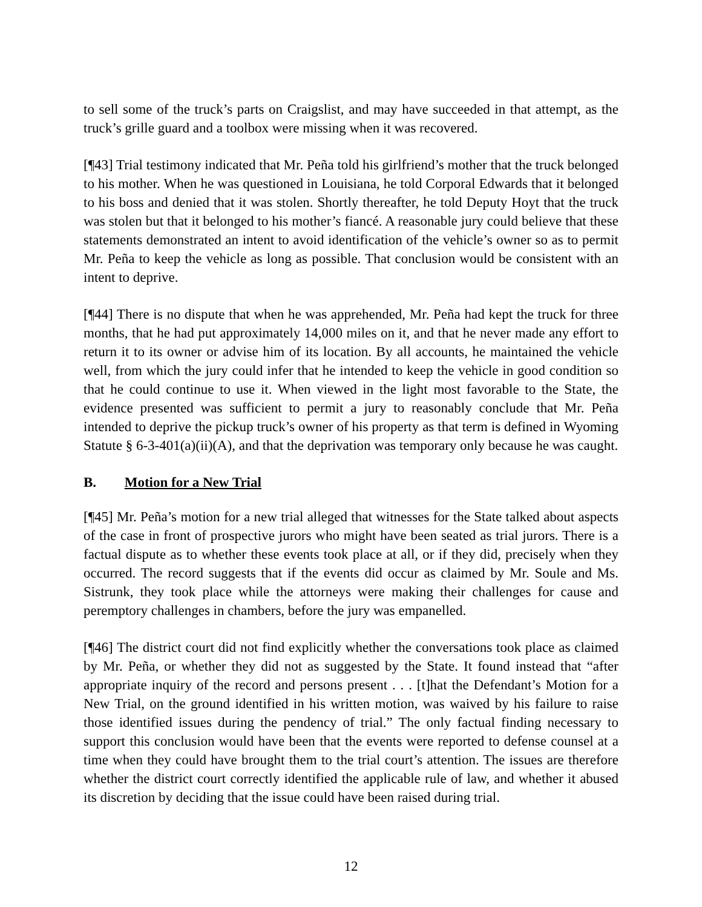to sell some of the truck’s parts on Craigslist, and may have succeeded in that attempt, as the truck’s grille guard and a toolbox were missing when it was recovered.
[¶43] Trial testimony indicated that Mr. Peña told his girlfriend’s mother that the truck belonged to his mother. When he was questioned in Louisiana, he told Corporal Edwards that it belonged to his boss and denied that it was stolen. Shortly thereafter, he told Deputy Hoyt that the truck was stolen but that it belonged to his mother’s fiancé. A reasonable jury could believe that these statements demonstrated an intent to avoid identification of the vehicle’s owner so as to permit Mr. Peña to keep the vehicle as long as possible. That conclusion would be consistent with an intent to deprive.
[¶44] There is no dispute that when he was apprehended, Mr. Peña had kept the truck for three months, that he had put approximately 14,000 miles on it, and that he never made any effort to return it to its owner or advise him of its location. By all accounts, he maintained the vehicle well, from which the jury could infer that he intended to keep the vehicle in good condition so that he could continue to use it. When viewed in the light most favorable to the State, the evidence presented was sufficient to permit a jury to reasonably conclude that Mr. Peña intended to deprive the pickup truck’s owner of his property as that term is defined in Wyoming Statute § 6-3-401(a)(ii)(A), and that the deprivation was temporary only because he was caught.
B. Motion for a New Trial
[¶45] Mr. Peña’s motion for a new trial alleged that witnesses for the State talked about aspects of the case in front of prospective jurors who might have been seated as trial jurors. There is a factual dispute as to whether these events took place at all, or if they did, precisely when they occurred. The record suggests that if the events did occur as claimed by Mr. Soule and Ms. Sistrunk, they took place while the attorneys were making their challenges for cause and peremptory challenges in chambers, before the jury was empanelled.
[¶46] The district court did not find explicitly whether the conversations took place as claimed by Mr. Peña, or whether they did not as suggested by the State. It found instead that “after appropriate inquiry of the record and persons present . . . [t]hat the Defendant’s Motion for a New Trial, on the ground identified in his written motion, was waived by his failure to raise those identified issues during the pendency of trial.” The only factual finding necessary to support this conclusion would have been that the events were reported to defense counsel at a time when they could have brought them to the trial court’s attention. The issues are therefore whether the district court correctly identified the applicable rule of law, and whether it abused its discretion by deciding that the issue could have been raised during trial.
12